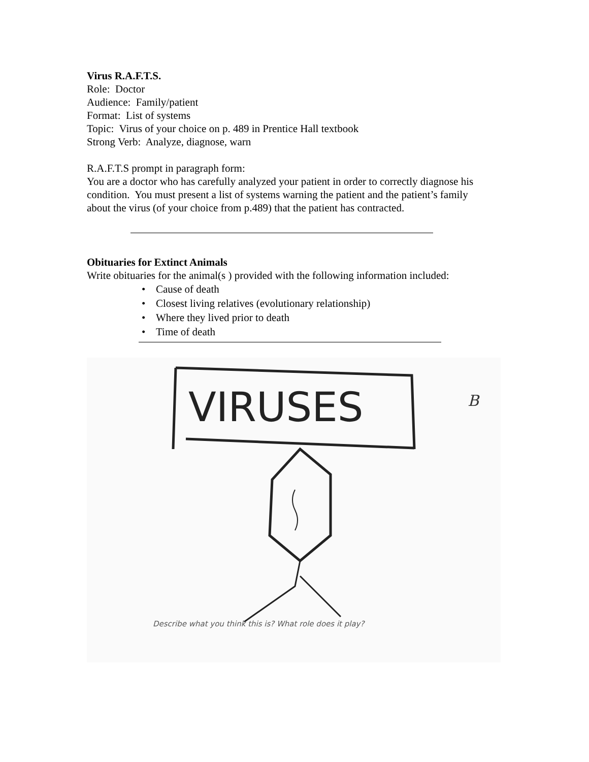Virus R.A.F.T.S.
Role: Doctor
Audience: Family/patient
Format: List of systems
Topic: Virus of your choice on p. 489 in Prentice Hall textbook
Strong Verb: Analyze, diagnose, warn
R.A.F.T.S prompt in paragraph form:
You are a doctor who has carefully analyzed your patient in order to correctly diagnose his condition. You must present a list of systems warning the patient and the patient’s family about the virus (of your choice from p.489) that the patient has contracted.
Obituaries for Extinct Animals
Write obituaries for the animal(s ) provided with the following information included:
• Cause of death
• Closest living relatives (evolutionary relationship)
• Where they lived prior to death
• Time of death
VIRUSES
B
Describe what you think this is? What role does it play?